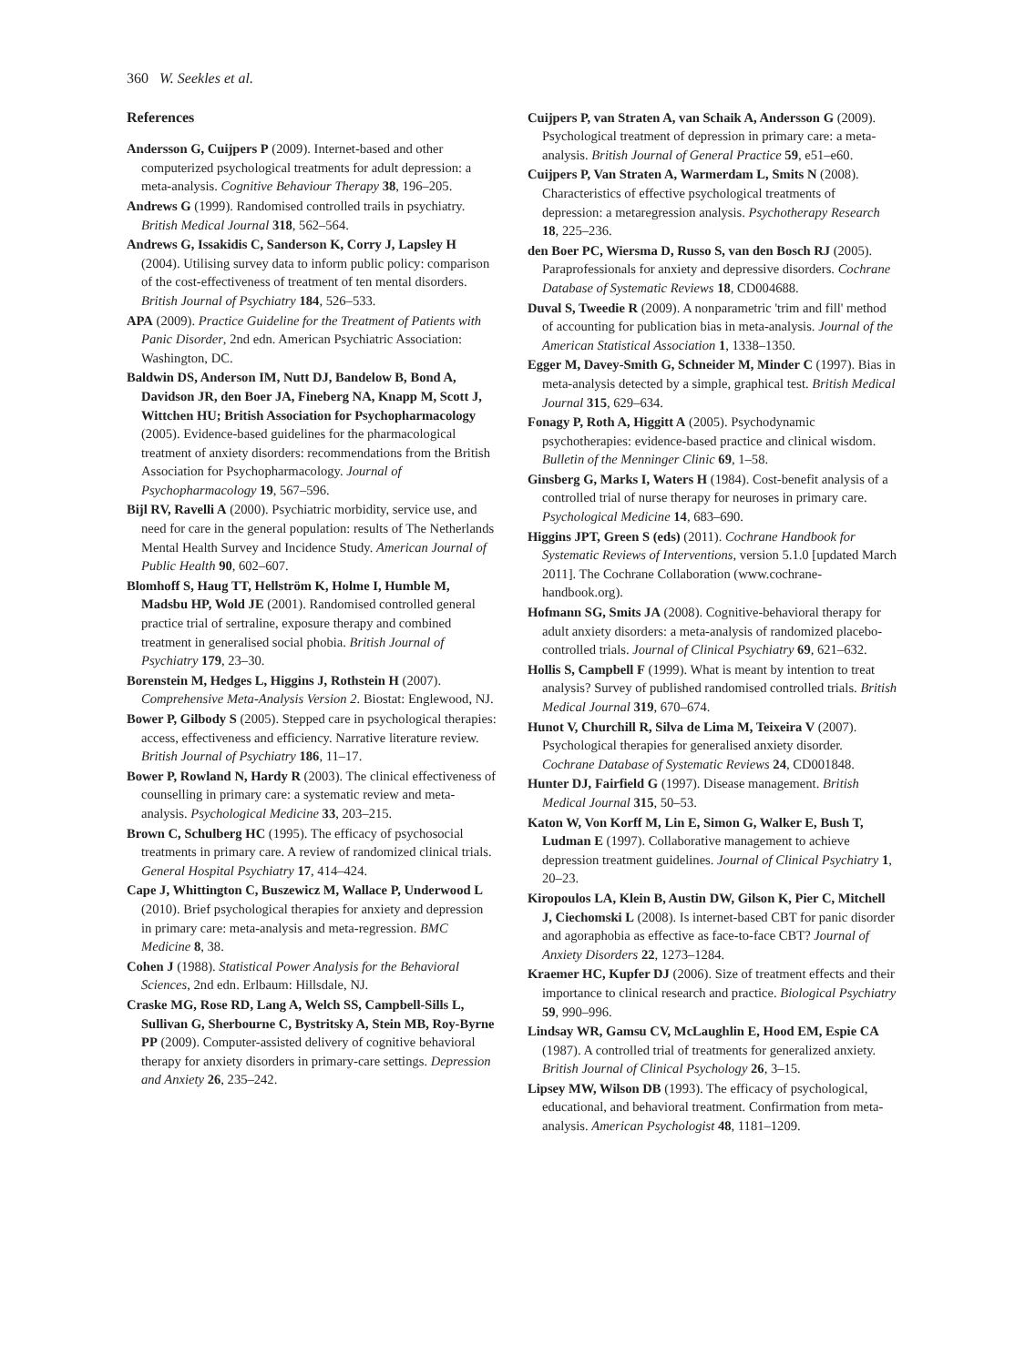360 W. Seekles et al.
References
Andersson G, Cuijpers P (2009). Internet-based and other computerized psychological treatments for adult depression: a meta-analysis. Cognitive Behaviour Therapy 38, 196–205.
Andrews G (1999). Randomised controlled trails in psychiatry. British Medical Journal 318, 562–564.
Andrews G, Issakidis C, Sanderson K, Corry J, Lapsley H (2004). Utilising survey data to inform public policy: comparison of the cost-effectiveness of treatment of ten mental disorders. British Journal of Psychiatry 184, 526–533.
APA (2009). Practice Guideline for the Treatment of Patients with Panic Disorder, 2nd edn. American Psychiatric Association: Washington, DC.
Baldwin DS, Anderson IM, Nutt DJ, Bandelow B, Bond A, Davidson JR, den Boer JA, Fineberg NA, Knapp M, Scott J, Wittchen HU; British Association for Psychopharmacology (2005). Evidence-based guidelines for the pharmacological treatment of anxiety disorders: recommendations from the British Association for Psychopharmacology. Journal of Psychopharmacology 19, 567–596.
Bijl RV, Ravelli A (2000). Psychiatric morbidity, service use, and need for care in the general population: results of The Netherlands Mental Health Survey and Incidence Study. American Journal of Public Health 90, 602–607.
Blomhoff S, Haug TT, Hellström K, Holme I, Humble M, Madsbu HP, Wold JE (2001). Randomised controlled general practice trial of sertraline, exposure therapy and combined treatment in generalised social phobia. British Journal of Psychiatry 179, 23–30.
Borenstein M, Hedges L, Higgins J, Rothstein H (2007). Comprehensive Meta-Analysis Version 2. Biostat: Englewood, NJ.
Bower P, Gilbody S (2005). Stepped care in psychological therapies: access, effectiveness and efficiency. Narrative literature review. British Journal of Psychiatry 186, 11–17.
Bower P, Rowland N, Hardy R (2003). The clinical effectiveness of counselling in primary care: a systematic review and meta-analysis. Psychological Medicine 33, 203–215.
Brown C, Schulberg HC (1995). The efficacy of psychosocial treatments in primary care. A review of randomized clinical trials. General Hospital Psychiatry 17, 414–424.
Cape J, Whittington C, Buszewicz M, Wallace P, Underwood L (2010). Brief psychological therapies for anxiety and depression in primary care: meta-analysis and meta-regression. BMC Medicine 8, 38.
Cohen J (1988). Statistical Power Analysis for the Behavioral Sciences, 2nd edn. Erlbaum: Hillsdale, NJ.
Craske MG, Rose RD, Lang A, Welch SS, Campbell-Sills L, Sullivan G, Sherbourne C, Bystritsky A, Stein MB, Roy-Byrne PP (2009). Computer-assisted delivery of cognitive behavioral therapy for anxiety disorders in primary-care settings. Depression and Anxiety 26, 235–242.
Cuijpers P, van Straten A, van Schaik A, Andersson G (2009). Psychological treatment of depression in primary care: a meta-analysis. British Journal of General Practice 59, e51–e60.
Cuijpers P, Van Straten A, Warmerdam L, Smits N (2008). Characteristics of effective psychological treatments of depression: a metaregression analysis. Psychotherapy Research 18, 225–236.
den Boer PC, Wiersma D, Russo S, van den Bosch RJ (2005). Paraprofessionals for anxiety and depressive disorders. Cochrane Database of Systematic Reviews 18, CD004688.
Duval S, Tweedie R (2009). A nonparametric 'trim and fill' method of accounting for publication bias in meta-analysis. Journal of the American Statistical Association 1, 1338–1350.
Egger M, Davey-Smith G, Schneider M, Minder C (1997). Bias in meta-analysis detected by a simple, graphical test. British Medical Journal 315, 629–634.
Fonagy P, Roth A, Higgitt A (2005). Psychodynamic psychotherapies: evidence-based practice and clinical wisdom. Bulletin of the Menninger Clinic 69, 1–58.
Ginsberg G, Marks I, Waters H (1984). Cost-benefit analysis of a controlled trial of nurse therapy for neuroses in primary care. Psychological Medicine 14, 683–690.
Higgins JPT, Green S (eds) (2011). Cochrane Handbook for Systematic Reviews of Interventions, version 5.1.0 [updated March 2011]. The Cochrane Collaboration (www.cochrane-handbook.org).
Hofmann SG, Smits JA (2008). Cognitive-behavioral therapy for adult anxiety disorders: a meta-analysis of randomized placebo-controlled trials. Journal of Clinical Psychiatry 69, 621–632.
Hollis S, Campbell F (1999). What is meant by intention to treat analysis? Survey of published randomised controlled trials. British Medical Journal 319, 670–674.
Hunot V, Churchill R, Silva de Lima M, Teixeira V (2007). Psychological therapies for generalised anxiety disorder. Cochrane Database of Systematic Reviews 24, CD001848.
Hunter DJ, Fairfield G (1997). Disease management. British Medical Journal 315, 50–53.
Katon W, Von Korff M, Lin E, Simon G, Walker E, Bush T, Ludman E (1997). Collaborative management to achieve depression treatment guidelines. Journal of Clinical Psychiatry 1, 20–23.
Kiropoulos LA, Klein B, Austin DW, Gilson K, Pier C, Mitchell J, Ciechomski L (2008). Is internet-based CBT for panic disorder and agoraphobia as effective as face-to-face CBT? Journal of Anxiety Disorders 22, 1273–1284.
Kraemer HC, Kupfer DJ (2006). Size of treatment effects and their importance to clinical research and practice. Biological Psychiatry 59, 990–996.
Lindsay WR, Gamsu CV, McLaughlin E, Hood EM, Espie CA (1987). A controlled trial of treatments for generalized anxiety. British Journal of Clinical Psychology 26, 3–15.
Lipsey MW, Wilson DB (1993). The efficacy of psychological, educational, and behavioral treatment. Confirmation from meta-analysis. American Psychologist 48, 1181–1209.